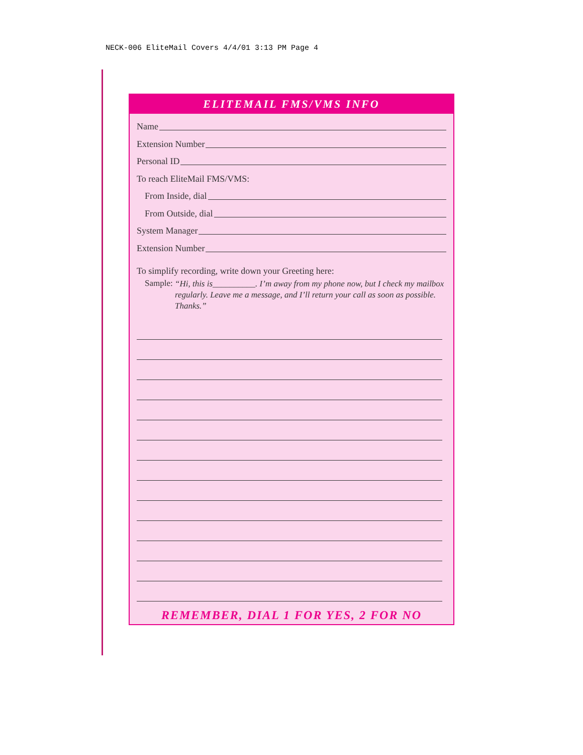NECK-006 EliteMail Covers 4/4/01 3:13 PM Page 4
ELITEMAIL FMS/VMS INFO
Name
Extension Number
Personal ID
To reach EliteMail FMS/VMS:
From Inside, dial
From Outside, dial
System Manager
Extension Number
To simplify recording, write down your Greeting here:
Sample: “Hi, this is__________. I’m away from my phone now, but I check my mailbox regularly. Leave me a message, and I’ll return your call as soon as possible. Thanks.”
REMEMBER, DIAL 1 FOR YES, 2 FOR NO